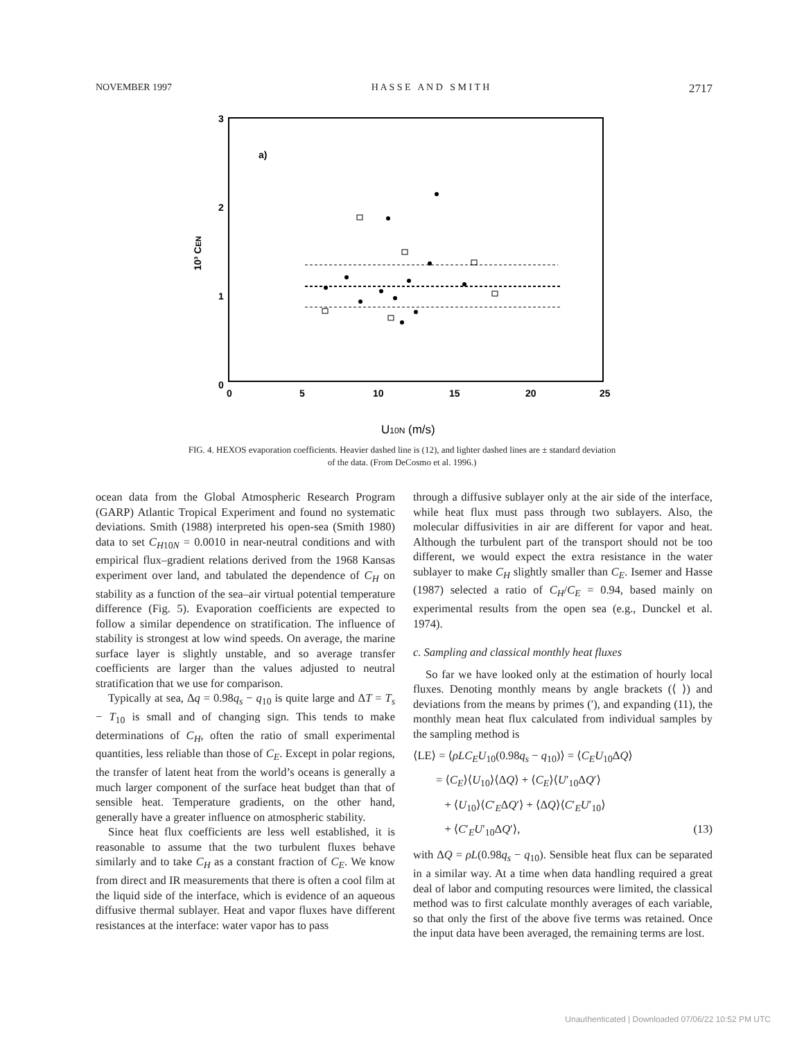NOVEMBER 1997 H A S S E A N D S M I T H 2717
3
2
1
0
0
5
10
15
20
25
a)
10³ CEN
U10N (m/s)
FIG. 4. HEXOS evaporation coefficients. Heavier dashed line is (12), and lighter dashed lines are ± standard deviation of the data. (From DeCosmo et al. 1996.)
ocean data from the Global Atmospheric Research Program (GARP) Atlantic Tropical Experiment and found no systematic deviations. Smith (1988) interpreted his open-sea (Smith 1980) data to set C<sub>H10N</sub> = 0.0010 in near-neutral conditions and with empirical flux–gradient relations derived from the 1968 Kansas experiment over land, and tabulated the dependence of C<sub>H</sub> on stability as a function of the sea–air virtual potential temperature difference (Fig. 5). Evaporation coefficients are expected to follow a similar dependence on stratification. The influence of stability is strongest at low wind speeds. On average, the marine surface layer is slightly unstable, and so average transfer coefficients are larger than the values adjusted to neutral stratification that we use for comparison.
Typically at sea, Δq = 0.98q<sub>s</sub> − q<sub>10</sub> is quite large and ΔT = T<sub>s</sub> − T<sub>10</sub> is small and of changing sign. This tends to make determinations of C<sub>H</sub>, often the ratio of small experimental quantities, less reliable than those of C<sub>E</sub>. Except in polar regions, the transfer of latent heat from the world’s oceans is generally a much larger component of the surface heat budget than that of sensible heat. Temperature gradients, on the other hand, generally have a greater influence on atmospheric stability.
Since heat flux coefficients are less well established, it is reasonable to assume that the two turbulent fluxes behave similarly and to take C<sub>H</sub> as a constant fraction of C<sub>E</sub>. We know from direct and IR measurements that there is often a cool film at the liquid side of the interface, which is evidence of an aqueous diffusive thermal sublayer. Heat and vapor fluxes have different resistances at the interface: water vapor has to pass
through a diffusive sublayer only at the air side of the interface, while heat flux must pass through two sublayers. Also, the molecular diffusivities in air are different for vapor and heat. Although the turbulent part of the transport should not be too different, we would expect the extra resistance in the water sublayer to make C<sub>H</sub> slightly smaller than C<sub>E</sub>. Isemer and Hasse (1987) selected a ratio of C<sub>H</sub>/C<sub>E</sub> = 0.94, based mainly on experimental results from the open sea (e.g., Dunckel et al. 1974).
c. Sampling and classical monthly heat fluxes
So far we have looked only at the estimation of hourly local fluxes. Denoting monthly means by angle brackets (⟨ ⟩) and deviations from the means by primes (′), and expanding (11), the monthly mean heat flux calculated from individual samples by the sampling method is
⟨LE⟩ = ⟨ρLC<sub>E</sub>U<sub>10</sub>(0.98q<sub>s</sub> − q<sub>10</sub>)⟩ = ⟨C<sub>E</sub>U<sub>10</sub>ΔQ⟩
= ⟨C<sub>E</sub>⟩⟨U<sub>10</sub>⟩⟨ΔQ⟩ + ⟨C<sub>E</sub>⟩⟨U′<sub>10</sub>ΔQ′⟩
+ ⟨U<sub>10</sub>⟩⟨C′<sub>E</sub>ΔQ′⟩ + ⟨ΔQ⟩⟨C′<sub>E</sub>U′<sub>10</sub>⟩
+ ⟨C′<sub>E</sub>U′<sub>10</sub>ΔQ′⟩, (13)
with ΔQ = ρL(0.98q<sub>s</sub> − q<sub>10</sub>). Sensible heat flux can be separated in a similar way. At a time when data handling required a great deal of labor and computing resources were limited, the classical method was to first calculate monthly averages of each variable, so that only the first of the above five terms was retained. Once the input data have been averaged, the remaining terms are lost.
Unauthenticated | Downloaded 07/06/22 10:52 PM UTC